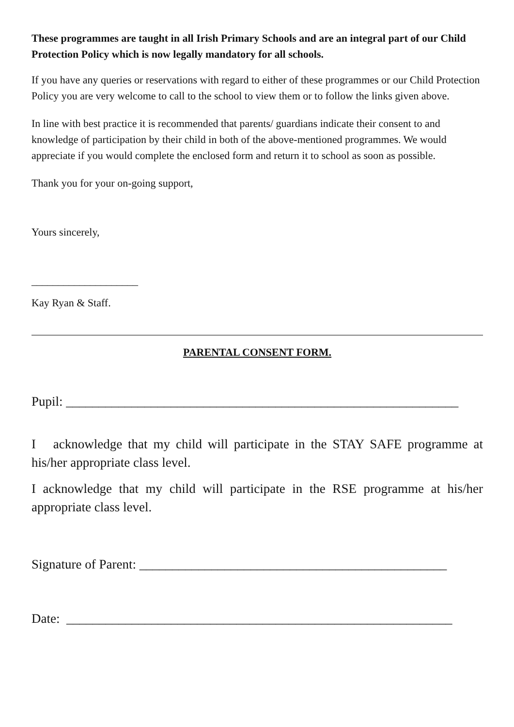These programmes are taught in all Irish Primary Schools and are an integral part of our Child Protection Policy which is now legally mandatory for all schools.
If you have any queries or reservations with regard to either of these programmes or our Child Protection Policy you are very welcome to call to the school to view them or to follow the links given above.
In line with best practice it is recommended that parents/ guardians indicate their consent to and knowledge of participation by their child in both of the above-mentioned programmes. We would appreciate if you would complete the enclosed form and return it to school as soon as possible.
Thank you for your on-going support,
Yours sincerely,
____________________
Kay Ryan & Staff.
PARENTAL CONSENT FORM.
Pupil: ____________________________________________________________
I acknowledge that my child will participate in the STAY SAFE programme at his/her appropriate class level.
I acknowledge that my child will participate in the RSE programme at his/her appropriate class level.
Signature of Parent: _______________________________________________
Date: ___________________________________________________________